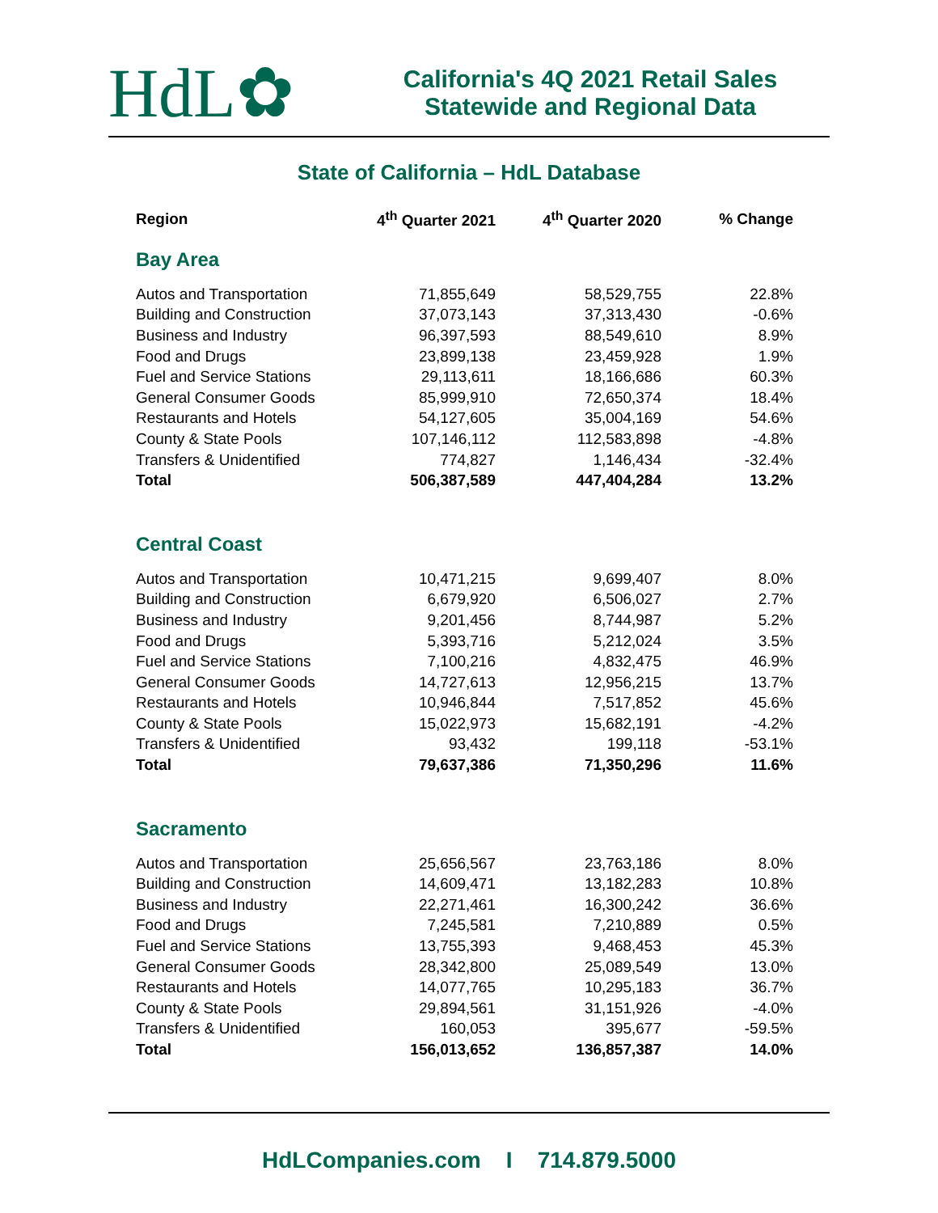HdL✿
California's 4Q 2021 Retail Sales
Statewide and Regional Data
State of California – HdL Database
| Region | 4<sup>th</sup> Quarter 2021 | 4<sup>th</sup> Quarter 2020 | % Change |
| --- | --- | --- | --- |
| Bay Area | | | |
| Autos and Transportation | 71,855,649 | 58,529,755 | 22.8% |
| Building and Construction | 37,073,143 | 37,313,430 | -0.6% |
| Business and Industry | 96,397,593 | 88,549,610 | 8.9% |
| Food and Drugs | 23,899,138 | 23,459,928 | 1.9% |
| Fuel and Service Stations | 29,113,611 | 18,166,686 | 60.3% |
| General Consumer Goods | 85,999,910 | 72,650,374 | 18.4% |
| Restaurants and Hotels | 54,127,605 | 35,004,169 | 54.6% |
| County & State Pools | 107,146,112 | 112,583,898 | -4.8% |
| Transfers & Unidentified | 774,827 | 1,146,434 | -32.4% |
| Total | 506,387,589 | 447,404,284 | 13.2% |
| Central Coast | | | |
| Autos and Transportation | 10,471,215 | 9,699,407 | 8.0% |
| Building and Construction | 6,679,920 | 6,506,027 | 2.7% |
| Business and Industry | 9,201,456 | 8,744,987 | 5.2% |
| Food and Drugs | 5,393,716 | 5,212,024 | 3.5% |
| Fuel and Service Stations | 7,100,216 | 4,832,475 | 46.9% |
| General Consumer Goods | 14,727,613 | 12,956,215 | 13.7% |
| Restaurants and Hotels | 10,946,844 | 7,517,852 | 45.6% |
| County & State Pools | 15,022,973 | 15,682,191 | -4.2% |
| Transfers & Unidentified | 93,432 | 199,118 | -53.1% |
| Total | 79,637,386 | 71,350,296 | 11.6% |
| Sacramento | | | |
| Autos and Transportation | 25,656,567 | 23,763,186 | 8.0% |
| Building and Construction | 14,609,471 | 13,182,283 | 10.8% |
| Business and Industry | 22,271,461 | 16,300,242 | 36.6% |
| Food and Drugs | 7,245,581 | 7,210,889 | 0.5% |
| Fuel and Service Stations | 13,755,393 | 9,468,453 | 45.3% |
| General Consumer Goods | 28,342,800 | 25,089,549 | 13.0% |
| Restaurants and Hotels | 14,077,765 | 10,295,183 | 36.7% |
| County & State Pools | 29,894,561 | 31,151,926 | -4.0% |
| Transfers & Unidentified | 160,053 | 395,677 | -59.5% |
| Total | 156,013,652 | 136,857,387 | 14.0% |
HdLCompanies.com I 714.879.5000